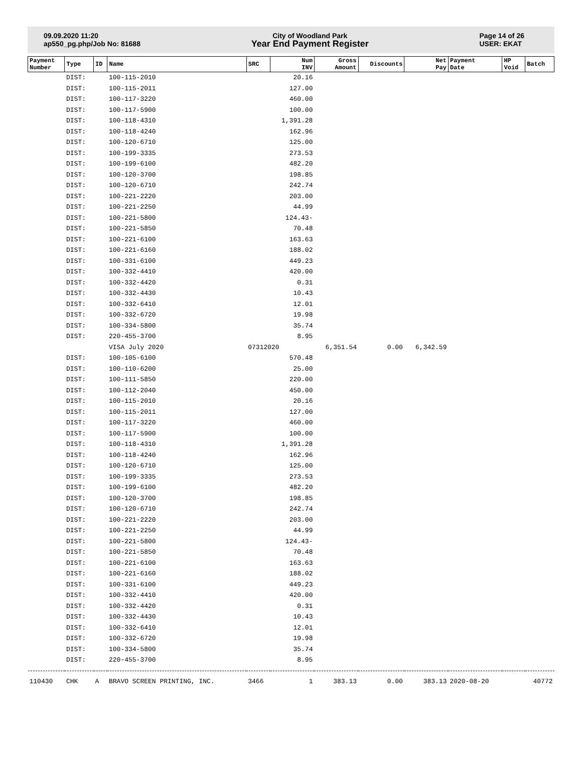09.09.2020 11:20
ap550_pg.php/Job No: 81688
City of Woodland Park
Year End Payment Register
Page 14 of 26
USER: EKAT
| Payment Number | Type | ID | Name | SRC | Num INV | Gross Amount | Discounts | Net Pay | Payment Date | HP Void | Batch |
| --- | --- | --- | --- | --- | --- | --- | --- | --- | --- | --- | --- |
| | DIST: | | 100-115-2010 | | 20.16 | | | | | | |
| | DIST: | | 100-115-2011 | | 127.00 | | | | | | |
| | DIST: | | 100-117-3220 | | 460.00 | | | | | | |
| | DIST: | | 100-117-5900 | | 100.00 | | | | | | |
| | DIST: | | 100-118-4310 | | 1,391.28 | | | | | | |
| | DIST: | | 100-118-4240 | | 162.96 | | | | | | |
| | DIST: | | 100-120-6710 | | 125.00 | | | | | | |
| | DIST: | | 100-199-3335 | | 273.53 | | | | | | |
| | DIST: | | 100-199-6100 | | 482.20 | | | | | | |
| | DIST: | | 100-120-3700 | | 198.85 | | | | | | |
| | DIST: | | 100-120-6710 | | 242.74 | | | | | | |
| | DIST: | | 100-221-2220 | | 203.00 | | | | | | |
| | DIST: | | 100-221-2250 | | 44.99 | | | | | | |
| | DIST: | | 100-221-5800 | | 124.43- | | | | | | |
| | DIST: | | 100-221-5850 | | 70.48 | | | | | | |
| | DIST: | | 100-221-6100 | | 163.63 | | | | | | |
| | DIST: | | 100-221-6160 | | 188.02 | | | | | | |
| | DIST: | | 100-331-6100 | | 449.23 | | | | | | |
| | DIST: | | 100-332-4410 | | 420.00 | | | | | | |
| | DIST: | | 100-332-4420 | | 0.31 | | | | | | |
| | DIST: | | 100-332-4430 | | 10.43 | | | | | | |
| | DIST: | | 100-332-6410 | | 12.01 | | | | | | |
| | DIST: | | 100-332-6720 | | 19.98 | | | | | | |
| | DIST: | | 100-334-5800 | | 35.74 | | | | | | |
| | DIST: | | 220-455-3700 | | 8.95 | | | | | | |
| | | | VISA July 2020 | 07312020 | | 6,351.54 | 0.00 | 6,342.59 | | | |
| | DIST: | | 100-105-6100 | | 570.48 | | | | | | |
| | DIST: | | 100-110-6200 | | 25.00 | | | | | | |
| | DIST: | | 100-111-5850 | | 220.00 | | | | | | |
| | DIST: | | 100-112-2040 | | 450.00 | | | | | | |
| | DIST: | | 100-115-2010 | | 20.16 | | | | | | |
| | DIST: | | 100-115-2011 | | 127.00 | | | | | | |
| | DIST: | | 100-117-3220 | | 460.00 | | | | | | |
| | DIST: | | 100-117-5900 | | 100.00 | | | | | | |
| | DIST: | | 100-118-4310 | | 1,391.28 | | | | | | |
| | DIST: | | 100-118-4240 | | 162.96 | | | | | | |
| | DIST: | | 100-120-6710 | | 125.00 | | | | | | |
| | DIST: | | 100-199-3335 | | 273.53 | | | | | | |
| | DIST: | | 100-199-6100 | | 482.20 | | | | | | |
| | DIST: | | 100-120-3700 | | 198.85 | | | | | | |
| | DIST: | | 100-120-6710 | | 242.74 | | | | | | |
| | DIST: | | 100-221-2220 | | 203.00 | | | | | | |
| | DIST: | | 100-221-2250 | | 44.99 | | | | | | |
| | DIST: | | 100-221-5800 | | 124.43- | | | | | | |
| | DIST: | | 100-221-5850 | | 70.48 | | | | | | |
| | DIST: | | 100-221-6100 | | 163.63 | | | | | | |
| | DIST: | | 100-221-6160 | | 188.02 | | | | | | |
| | DIST: | | 100-331-6100 | | 449.23 | | | | | | |
| | DIST: | | 100-332-4410 | | 420.00 | | | | | | |
| | DIST: | | 100-332-4420 | | 0.31 | | | | | | |
| | DIST: | | 100-332-4430 | | 10.43 | | | | | | |
| | DIST: | | 100-332-6410 | | 12.01 | | | | | | |
| | DIST: | | 100-332-6720 | | 19.98 | | | | | | |
| | DIST: | | 100-334-5800 | | 35.74 | | | | | | |
| | DIST: | | 220-455-3700 | | 8.95 | | | | | | |
| 110430 | CHK | A | BRAVO SCREEN PRINTING, INC. | 3466 | 1 | 383.13 | 0.00 | 383.13 | 2020-08-20 | | 40772 |